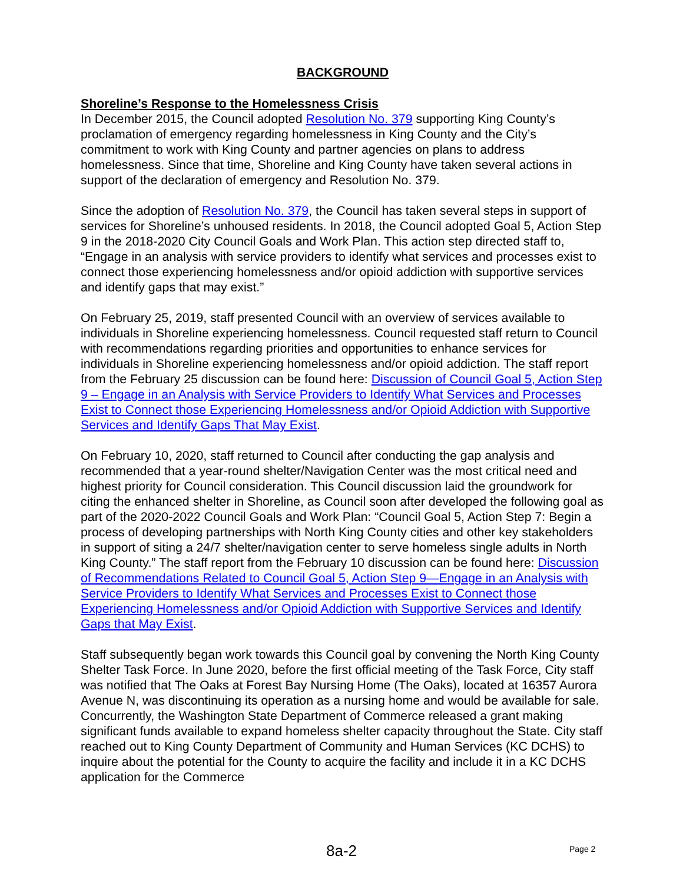BACKGROUND
Shoreline’s Response to the Homelessness Crisis
In December 2015, the Council adopted Resolution No. 379 supporting King County’s proclamation of emergency regarding homelessness in King County and the City’s commitment to work with King County and partner agencies on plans to address homelessness. Since that time, Shoreline and King County have taken several actions in support of the declaration of emergency and Resolution No. 379.
Since the adoption of Resolution No. 379, the Council has taken several steps in support of services for Shoreline’s unhoused residents. In 2018, the Council adopted Goal 5, Action Step 9 in the 2018-2020 City Council Goals and Work Plan. This action step directed staff to, “Engage in an analysis with service providers to identify what services and processes exist to connect those experiencing homelessness and/or opioid addiction with supportive services and identify gaps that may exist.”
On February 25, 2019, staff presented Council with an overview of services available to individuals in Shoreline experiencing homelessness. Council requested staff return to Council with recommendations regarding priorities and opportunities to enhance services for individuals in Shoreline experiencing homelessness and/or opioid addiction. The staff report from the February 25 discussion can be found here: Discussion of Council Goal 5, Action Step 9 – Engage in an Analysis with Service Providers to Identify What Services and Processes Exist to Connect those Experiencing Homelessness and/or Opioid Addiction with Supportive Services and Identify Gaps That May Exist.
On February 10, 2020, staff returned to Council after conducting the gap analysis and recommended that a year-round shelter/Navigation Center was the most critical need and highest priority for Council consideration. This Council discussion laid the groundwork for citing the enhanced shelter in Shoreline, as Council soon after developed the following goal as part of the 2020-2022 Council Goals and Work Plan: “Council Goal 5, Action Step 7: Begin a process of developing partnerships with North King County cities and other key stakeholders in support of siting a 24/7 shelter/navigation center to serve homeless single adults in North King County.” The staff report from the February 10 discussion can be found here: Discussion of Recommendations Related to Council Goal 5, Action Step 9—Engage in an Analysis with Service Providers to Identify What Services and Processes Exist to Connect those Experiencing Homelessness and/or Opioid Addiction with Supportive Services and Identify Gaps that May Exist.
Staff subsequently began work towards this Council goal by convening the North King County Shelter Task Force. In June 2020, before the first official meeting of the Task Force, City staff was notified that The Oaks at Forest Bay Nursing Home (The Oaks), located at 16357 Aurora Avenue N, was discontinuing its operation as a nursing home and would be available for sale. Concurrently, the Washington State Department of Commerce released a grant making significant funds available to expand homeless shelter capacity throughout the State. City staff reached out to King County Department of Community and Human Services (KC DCHS) to inquire about the potential for the County to acquire the facility and include it in a KC DCHS application for the Commerce
8a-2 Page 2